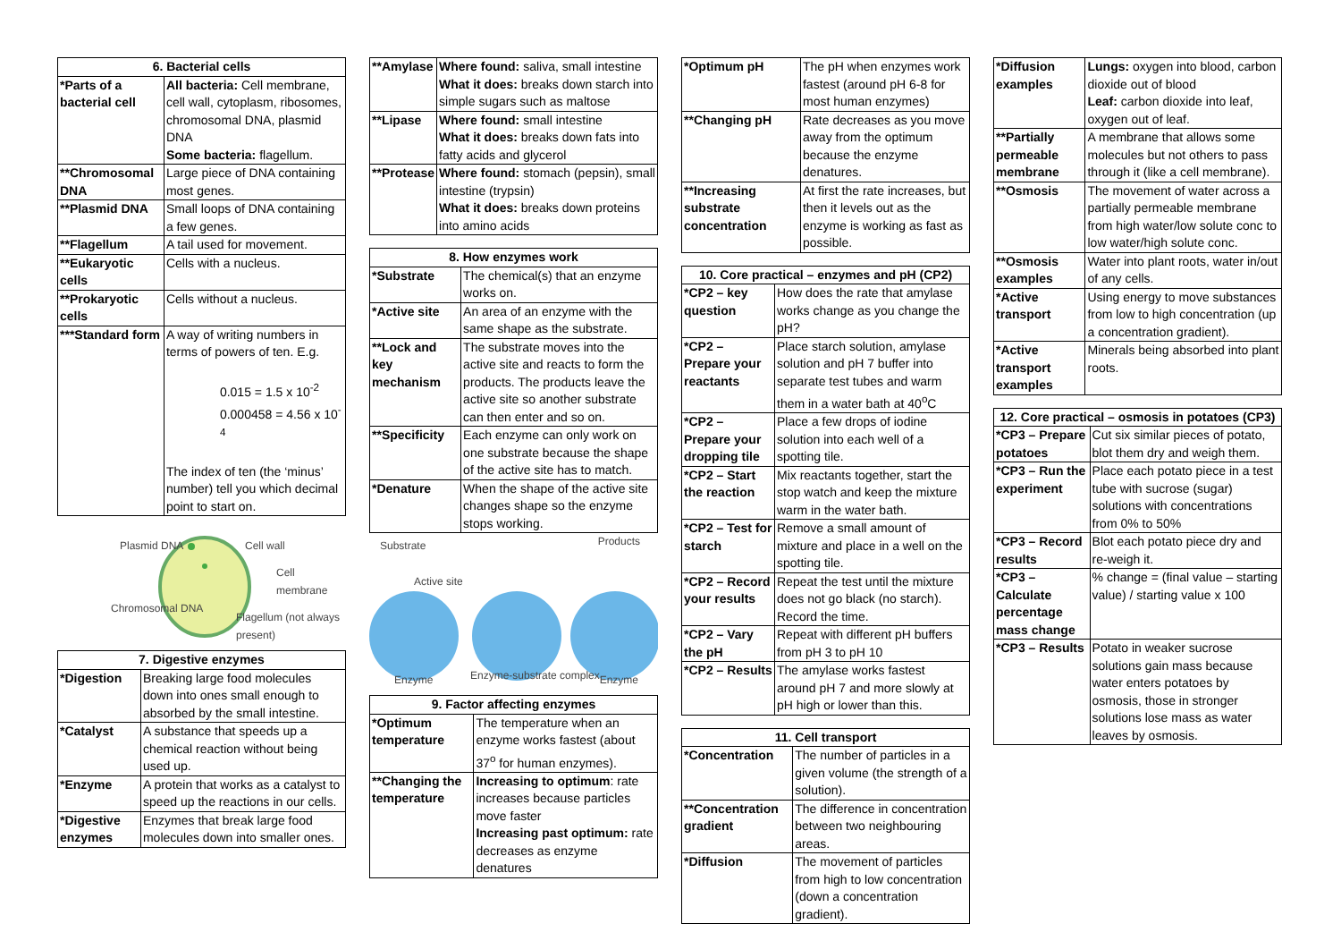| 6. Bacterial cells | |
| --- | --- |
| *Parts of a bacterial cell | All bacteria: Cell membrane, cell wall, cytoplasm, ribosomes, chromosomal DNA, plasmid DNA Some bacteria: flagellum. |
| **Chromosomal DNA | Large piece of DNA containing most genes. |
| **Plasmid DNA | Small loops of DNA containing a few genes. |
| **Flagellum | A tail used for movement. |
| **Eukaryotic cells | Cells with a nucleus. |
| **Prokaryotic cells | Cells without a nucleus. |
| ***Standard form | A way of writing numbers in terms of powers of ten. E.g. 0.015 = 1.5 x 10<sup>-2</sup> 0.000458 = 4.56 x 10<sup>-4</sup> The index of ten (the ‘minus’ number) tell you which decimal point to start on. |
Plasmid DNA
Chromosomal DNA
Cell wall
Cell membrane
Flagellum (not always present)
| 7. Digestive enzymes | |
| --- | --- |
| *Digestion | Breaking large food molecules down into ones small enough to absorbed by the small intestine. |
| *Catalyst | A substance that speeds up a chemical reaction without being used up. |
| *Enzyme | A protein that works as a catalyst to speed up the reactions in our cells. |
| *Digestive enzymes | Enzymes that break large food molecules down into smaller ones. |
| **Amylase | Where found: saliva, small intestine What it does: breaks down starch into simple sugars such as maltose |
| **Lipase | Where found: small intestine What it does: breaks down fats into fatty acids and glycerol |
| **Protease | Where found: stomach (pepsin), small intestine (trypsin) What it does: breaks down proteins into amino acids |
| 8. How enzymes work | |
| --- | --- |
| *Substrate | The chemical(s) that an enzyme works on. |
| *Active site | An area of an enzyme with the same shape as the substrate. |
| **Lock and key mechanism | The substrate moves into the active site and reacts to form the products. The products leave the active site so another substrate can then enter and so on. |
| **Specificity | Each enzyme can only work on one substrate because the shape of the active site has to match. |
| *Denature | When the shape of the active site changes shape so the enzyme stops working. |
Substrate Products
Active site
Enzyme Enzyme-substrate complex Enzyme
| 9. Factor affecting enzymes | |
| --- | --- |
| *Optimum temperature | The temperature when an enzyme works fastest (about 37<sup>o</sup> for human enzymes). |
| **Changing the temperature | Increasing to optimum : rate increases because particles move faster Increasing past optimum: rate decreases as enzyme denatures |
| *Optimum pH | The pH when enzymes work fastest (around pH 6-8 for most human enzymes) |
| **Changing pH | Rate decreases as you move away from the optimum because the enzyme denatures. |
| **Increasing substrate concentration | At first the rate increases, but then it levels out as the enzyme is working as fast as possible. |
| 10. Core practical – enzymes and pH (CP2) | |
| --- | --- |
| *CP2 – key question | How does the rate that amylase works change as you change the pH? |
| *CP2 – Prepare your reactants | Place starch solution, amylase solution and pH 7 buffer into separate test tubes and warm them in a water bath at 40<sup>o</sup>C |
| *CP2 – Prepare your dropping tile | Place a few drops of iodine solution into each well of a spotting tile. |
| *CP2 – Start the reaction | Mix reactants together, start the stop watch and keep the mixture warm in the water bath. |
| *CP2 – Test for starch | Remove a small amount of mixture and place in a well on the spotting tile. |
| *CP2 – Record your results | Repeat the test until the mixture does not go black (no starch). Record the time. |
| *CP2 – Vary the pH | Repeat with different pH buffers from pH 3 to pH 10 |
| *CP2 – Results | The amylase works fastest around pH 7 and more slowly at pH high or lower than this. |
| 11. Cell transport | |
| --- | --- |
| *Concentration | The number of particles in a given volume (the strength of a solution). |
| **Concentration gradient | The difference in concentration between two neighbouring areas. |
| *Diffusion | The movement of particles from high to low concentration (down a concentration gradient). |
| *Diffusion examples | Lungs: oxygen into blood, carbon dioxide out of blood Leaf: carbon dioxide into leaf, oxygen out of leaf. |
| **Partially permeable membrane | A membrane that allows some molecules but not others to pass through it (like a cell membrane). |
| **Osmosis | The movement of water across a partially permeable membrane from high water/low solute conc to low water/high solute conc. |
| **Osmosis examples | Water into plant roots, water in/out of any cells. |
| *Active transport | Using energy to move substances from low to high concentration (up a concentration gradient). |
| *Active transport examples | Minerals being absorbed into plant roots. |
| 12. Core practical – osmosis in potatoes (CP3) | |
| --- | --- |
| *CP3 – Prepare potatoes | Cut six similar pieces of potato, blot them dry and weigh them. |
| *CP3 – Run the experiment | Place each potato piece in a test tube with sucrose (sugar) solutions with concentrations from 0% to 50% |
| *CP3 – Record results | Blot each potato piece dry and re-weigh it. |
| *CP3 – Calculate percentage mass change | % change = (final value – starting value) / starting value x 100 |
| *CP3 – Results | Potato in weaker sucrose solutions gain mass because water enters potatoes by osmosis, those in stronger solutions lose mass as water leaves by osmosis. |